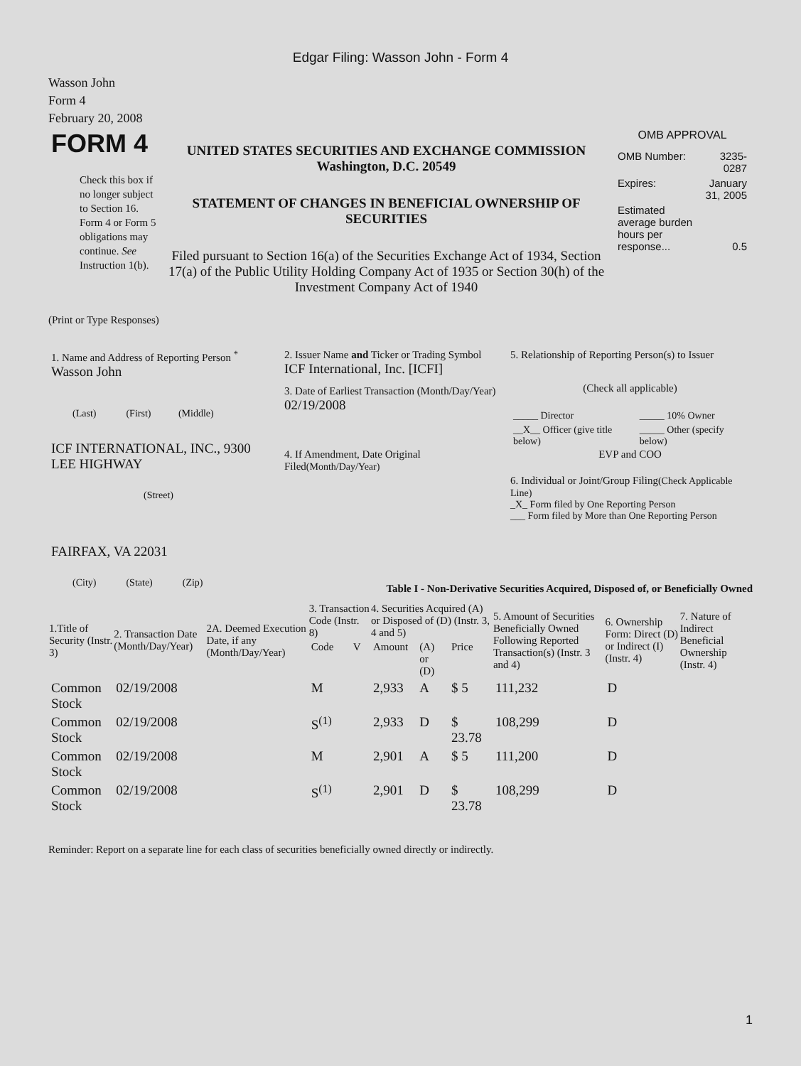Edgar Filing: Wasson John - Form 4
Wasson John
Form 4
February 20, 2008
| FORM 4 Check this box if no longer subject to Section 16. Form 4 or Form 5 obligations may continue. See Instruction 1(b). | UNITED STATES SECURITIES AND EXCHANGE COMMISSION Washington, D.C. 20549 STATEMENT OF CHANGES IN BENEFICIAL OWNERSHIP OF SECURITIES Filed pursuant to Section 16(a) of the Securities Exchange Act of 1934, Section 17(a) of the Public Utility Holding Company Act of 1935 or Section 30(h) of the Investment Company Act of 1940 | OMB APPROVAL / OMB Number: / 3235-0287 / / Expires: / January 31, 2005 / / Estimated average burden hours per response... / 0.5 / |
(Print or Type Responses)
| 1. Name and Address of Reporting Person <sup>*</sup> Wasson John (Last) (First) (Middle) ICF INTERNATIONAL, INC., 9300 LEE HIGHWAY (Street) FAIRFAX, VA 22031 (City) (State) (Zip) | 2. Issuer Name and Ticker or Trading Symbol ICF International, Inc. [ICFI] 3. Date of Earliest Transaction (Month/Day/Year) 02/19/2008 4. If Amendment, Date Original Filed (Month/Day/Year) | 5. Relationship of Reporting Person(s) to Issuer (Check all applicable) / _____ Director / _____ 10% Owner / / __X__ Officer (give title below) / _____ Other (specify below) / EVP and COO 6. Individual or Joint/Group Filing (Check Applicable Line) _X_ Form filed by One Reporting Person ___ Form filed by More than One Reporting Person |
Table I - Non-Derivative Securities Acquired, Disposed of, or Beneficially Owned
| 1.Title of Security (Instr. 3) | 2. Transaction Date (Month/Day/Year) | 2A. Deemed Execution Date, if any (Month/Day/Year) | 3. Transaction Code (Instr. 8) | | 4. Securities Acquired (A) or Disposed of (D) (Instr. 3, 4 and 5) | | | 5. Amount of Securities Beneficially Owned Following Reported Transaction(s) (Instr. 3 and 4) | 6. Ownership Form: Direct (D) or Indirect (I) (Instr. 4) | 7. Nature of Indirect Beneficial Ownership (Instr. 4) |
| --- | --- | --- | --- | --- | --- | --- | --- | --- | --- | --- |
| | | | Code | V | Amount | (A) or (D) | Price | | | |
| Common Stock | 02/19/2008 | | M | | 2,933 | A | $ 5 | 111,232 | D | |
| Common Stock | 02/19/2008 | | S<sup>(1)</sup> | | 2,933 | D | $ 23.78 | 108,299 | D | |
| Common Stock | 02/19/2008 | | M | | 2,901 | A | $ 5 | 111,200 | D | |
| Common Stock | 02/19/2008 | | S<sup>(1)</sup> | | 2,901 | D | $ 23.78 | 108,299 | D | |
Reminder: Report on a separate line for each class of securities beneficially owned directly or indirectly.
1